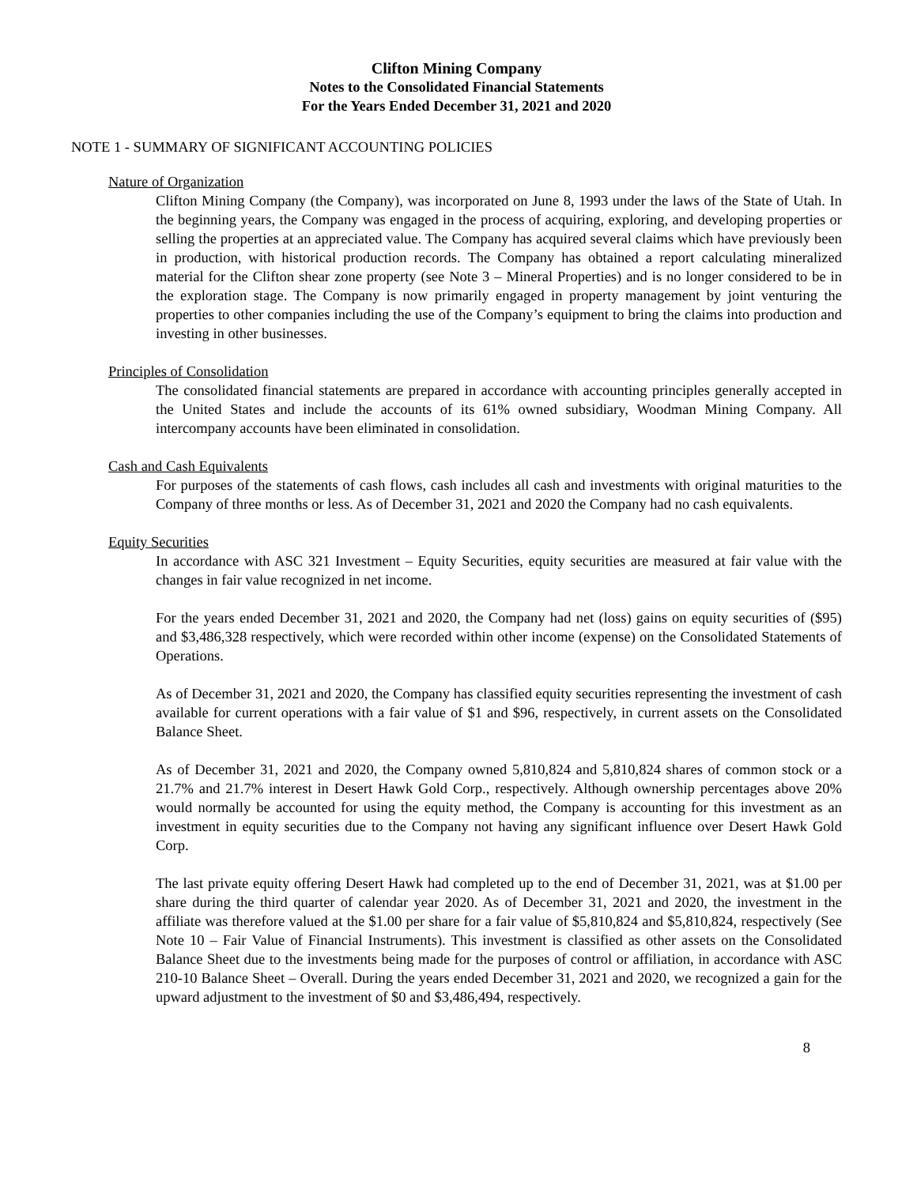Clifton Mining Company
Notes to the Consolidated Financial Statements
For the Years Ended December 31, 2021 and 2020
NOTE 1 - SUMMARY OF SIGNIFICANT ACCOUNTING POLICIES
Nature of Organization
Clifton Mining Company (the Company), was incorporated on June 8, 1993 under the laws of the State of Utah. In the beginning years, the Company was engaged in the process of acquiring, exploring, and developing properties or selling the properties at an appreciated value. The Company has acquired several claims which have previously been in production, with historical production records. The Company has obtained a report calculating mineralized material for the Clifton shear zone property (see Note 3 – Mineral Properties) and is no longer considered to be in the exploration stage. The Company is now primarily engaged in property management by joint venturing the properties to other companies including the use of the Company’s equipment to bring the claims into production and investing in other businesses.
Principles of Consolidation
The consolidated financial statements are prepared in accordance with accounting principles generally accepted in the United States and include the accounts of its 61% owned subsidiary, Woodman Mining Company. All intercompany accounts have been eliminated in consolidation.
Cash and Cash Equivalents
For purposes of the statements of cash flows, cash includes all cash and investments with original maturities to the Company of three months or less. As of December 31, 2021 and 2020 the Company had no cash equivalents.
Equity Securities
In accordance with ASC 321 Investment – Equity Securities, equity securities are measured at fair value with the changes in fair value recognized in net income.
For the years ended December 31, 2021 and 2020, the Company had net (loss) gains on equity securities of ($95) and $3,486,328 respectively, which were recorded within other income (expense) on the Consolidated Statements of Operations.
As of December 31, 2021 and 2020, the Company has classified equity securities representing the investment of cash available for current operations with a fair value of $1 and $96, respectively, in current assets on the Consolidated Balance Sheet.
As of December 31, 2021 and 2020, the Company owned 5,810,824 and 5,810,824 shares of common stock or a 21.7% and 21.7% interest in Desert Hawk Gold Corp., respectively. Although ownership percentages above 20% would normally be accounted for using the equity method, the Company is accounting for this investment as an investment in equity securities due to the Company not having any significant influence over Desert Hawk Gold Corp.
The last private equity offering Desert Hawk had completed up to the end of December 31, 2021, was at $1.00 per share during the third quarter of calendar year 2020. As of December 31, 2021 and 2020, the investment in the affiliate was therefore valued at the $1.00 per share for a fair value of $5,810,824 and $5,810,824, respectively (See Note 10 – Fair Value of Financial Instruments). This investment is classified as other assets on the Consolidated Balance Sheet due to the investments being made for the purposes of control or affiliation, in accordance with ASC 210-10 Balance Sheet – Overall. During the years ended December 31, 2021 and 2020, we recognized a gain for the upward adjustment to the investment of $0 and $3,486,494, respectively.
8